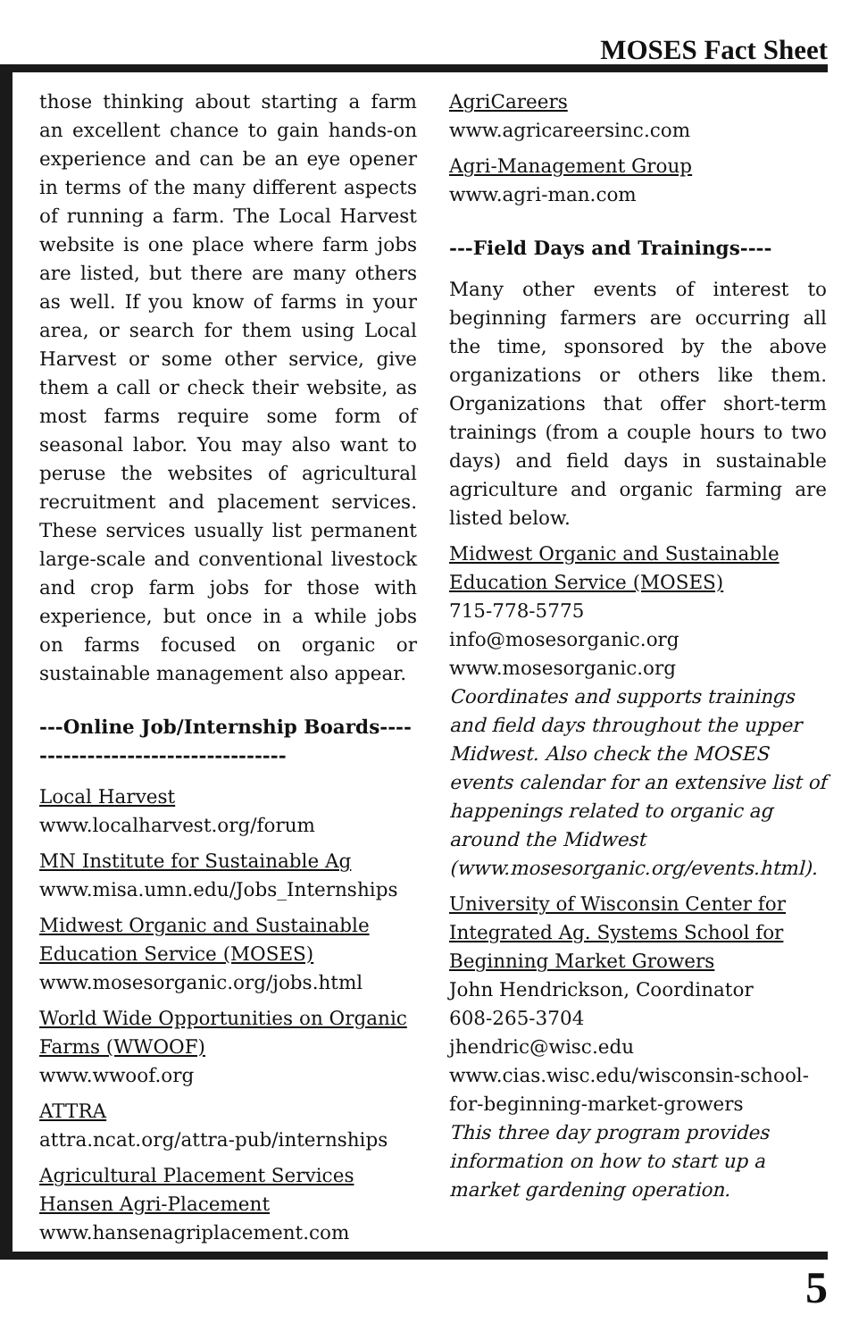MOSES Fact Sheet
those thinking about starting a farm an excellent chance to gain hands-on experience and can be an eye opener in terms of the many different aspects of running a farm. The Local Harvest website is one place where farm jobs are listed, but there are many others as well. If you know of farms in your area, or search for them using Local Harvest or some other service, give them a call or check their website, as most farms require some form of seasonal labor. You may also want to peruse the websites of agricultural recruitment and placement services. These services usually list permanent large-scale and conventional livestock and crop farm jobs for those with experience, but once in a while jobs on farms focused on organic or sustainable management also appear.
---Online Job/Internship Boards-----------------------------------
Local Harvest
www.localharvest.org/forum
MN Institute for Sustainable Ag
www.misa.umn.edu/Jobs_Internships
Midwest Organic and Sustainable Education Service (MOSES)
www.mosesorganic.org/jobs.html
World Wide Opportunities on Organic Farms (WWOOF)
www.wwoof.org
ATTRA
attra.ncat.org/attra-pub/internships
Agricultural Placement Services Hansen Agri-Placement
www.hansenagriplacement.com
AgriCareers
www.agricareersinc.com
Agri-Management Group
www.agri-man.com
---Field Days and Trainings----
Many other events of interest to beginning farmers are occurring all the time, sponsored by the above organizations or others like them. Organizations that offer short-term trainings (from a couple hours to two days) and field days in sustainable agriculture and organic farming are listed below.
Midwest Organic and Sustainable Education Service (MOSES)
715-778-5775
info@mosesorganic.org
www.mosesorganic.org
Coordinates and supports trainings and field days throughout the upper Midwest. Also check the MOSES events calendar for an extensive list of happenings related to organic ag around the Midwest (www.mosesorganic.org/events.html).
University of Wisconsin Center for Integrated Ag. Systems School for Beginning Market Growers
John Hendrickson, Coordinator
608-265-3704
jhendric@wisc.edu
www.cias.wisc.edu/wisconsin-school-for-beginning-market-growers
This three day program provides information on how to start up a market gardening operation.
5